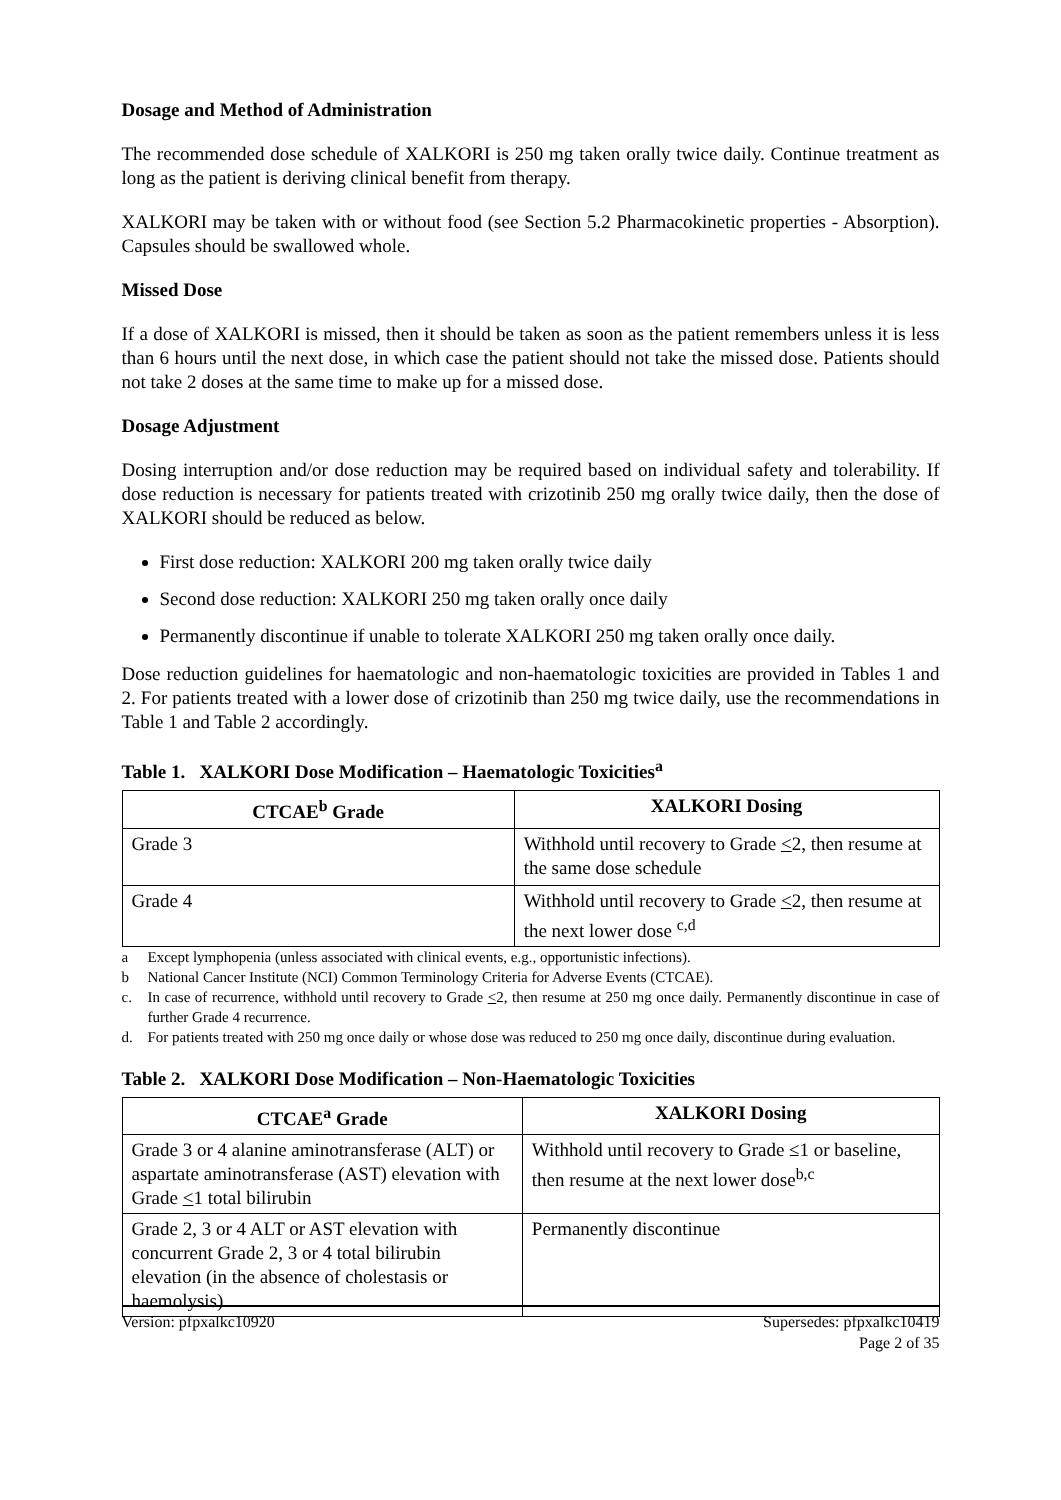Dosage and Method of Administration
The recommended dose schedule of XALKORI is 250 mg taken orally twice daily. Continue treatment as long as the patient is deriving clinical benefit from therapy.
XALKORI may be taken with or without food (see Section 5.2 Pharmacokinetic properties - Absorption). Capsules should be swallowed whole.
Missed Dose
If a dose of XALKORI is missed, then it should be taken as soon as the patient remembers unless it is less than 6 hours until the next dose, in which case the patient should not take the missed dose. Patients should not take 2 doses at the same time to make up for a missed dose.
Dosage Adjustment
Dosing interruption and/or dose reduction may be required based on individual safety and tolerability. If dose reduction is necessary for patients treated with crizotinib 250 mg orally twice daily, then the dose of XALKORI should be reduced as below.
First dose reduction: XALKORI 200 mg taken orally twice daily
Second dose reduction: XALKORI 250 mg taken orally once daily
Permanently discontinue if unable to tolerate XALKORI 250 mg taken orally once daily.
Dose reduction guidelines for haematologic and non-haematologic toxicities are provided in Tables 1 and 2. For patients treated with a lower dose of crizotinib than 250 mg twice daily, use the recommendations in Table 1 and Table 2 accordingly.
Table 1. XALKORI Dose Modification – Haematologic Toxicities<sup>a</sup>
| CTCAE<sup>b</sup> Grade | XALKORI Dosing |
| --- | --- |
| Grade 3 | Withhold until recovery to Grade < 2, then resume at the same dose schedule |
| Grade 4 | Withhold until recovery to Grade < 2, then resume at the next lower dose <sup>c,d</sup> |
a Except lymphopenia (unless associated with clinical events, e.g., opportunistic infections).
b National Cancer Institute (NCI) Common Terminology Criteria for Adverse Events (CTCAE).
c. In case of recurrence, withhold until recovery to Grade <2, then resume at 250 mg once daily. Permanently discontinue in case of further Grade 4 recurrence.
d. For patients treated with 250 mg once daily or whose dose was reduced to 250 mg once daily, discontinue during evaluation.
Table 2. XALKORI Dose Modification – Non-Haematologic Toxicities
| CTCAE<sup>a</sup> Grade | XALKORI Dosing |
| --- | --- |
| Grade 3 or 4 alanine aminotransferase (ALT) or aspartate aminotransferase (AST) elevation with Grade < 1 total bilirubin | Withhold until recovery to Grade ≤1 or baseline, then resume at the next lower dose<sup>b,c</sup> |
| Grade 2, 3 or 4 ALT or AST elevation with concurrent Grade 2, 3 or 4 total bilirubin elevation (in the absence of cholestasis or haemolysis) | Permanently discontinue |
Version: pfpxalkc10920 Supersedes: pfpxalkc10419
Page 2 of 35